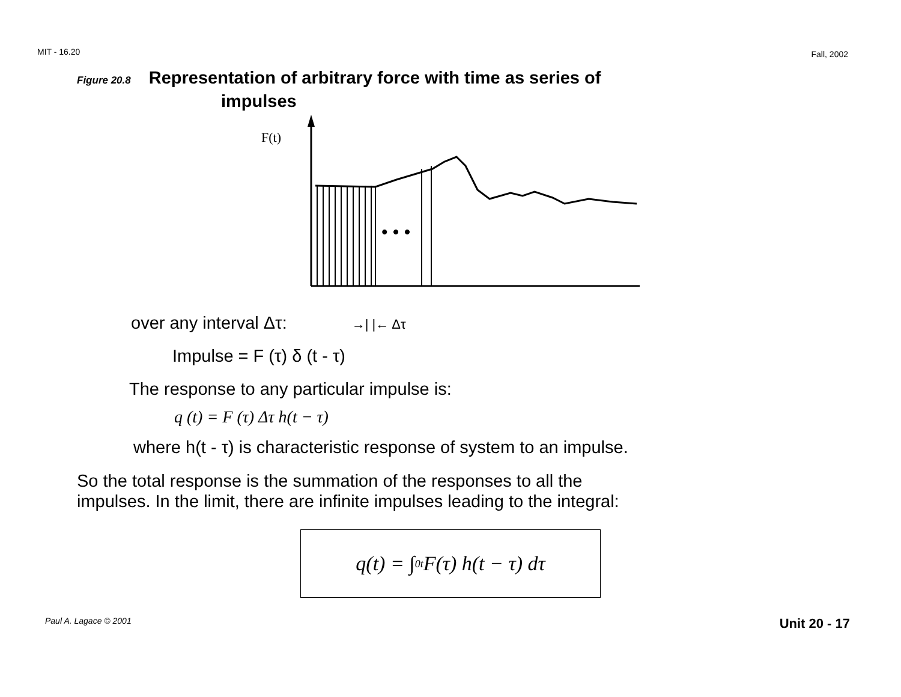MIT - 16.20 Fall, 2002
Figure 20.8 Representation of arbitrary force with time as series of
impulses
F(t)
• • •
over any interval Δτ: →| |← Δτ
Impulse = F (τ) δ (t - τ)
The response to any particular impulse is:
q (t) = F (τ) Δτ h(t − τ)
where h(t - τ) is characteristic response of system to an impulse.
So the total response is the summation of the responses to all the
impulses. In the limit, there are infinite impulses leading to the integral:
q(t) = ∫<sub>0</sub><sup>t</sup> F(τ) h(t − τ) dτ
Paul A. Lagace © 2001 Unit 20 - 17